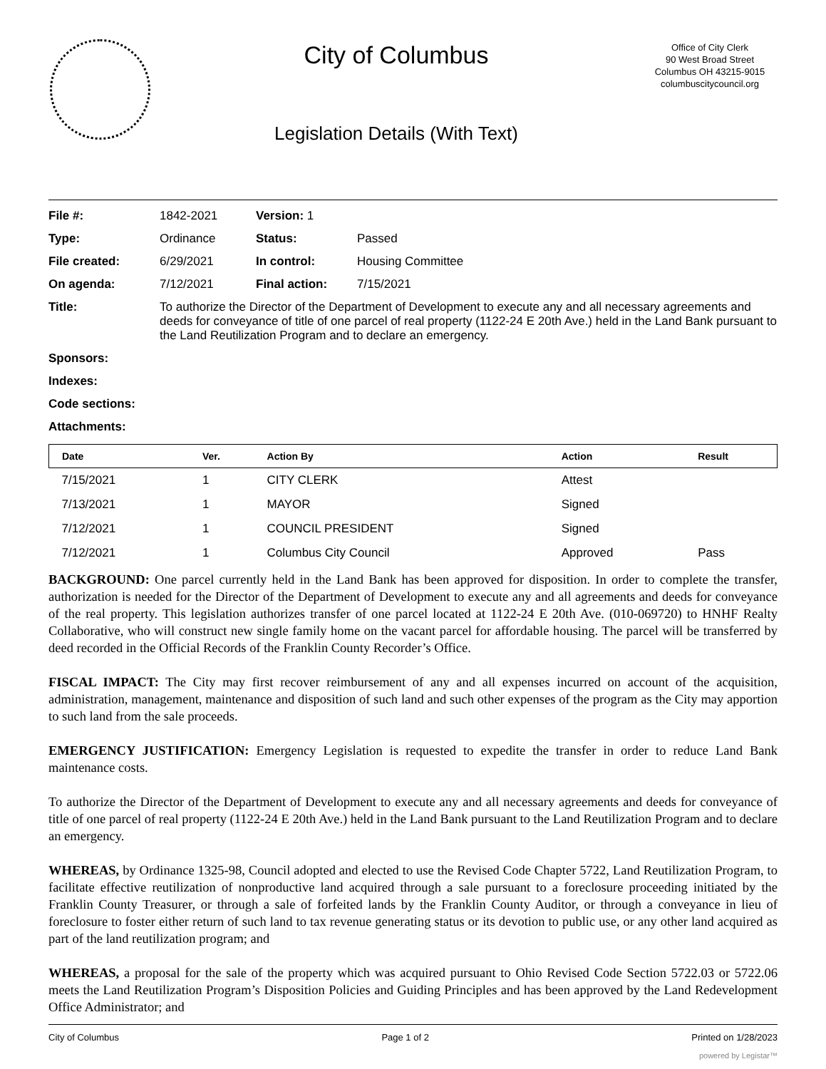City of Columbus
Legislation Details (With Text)
Office of City Clerk
90 West Broad Street
Columbus OH 43215-9015
columbuscitycouncil.org
| File #: | 1842-2021 | Version: 1 | | |
| Type: | Ordinance | | Status: | Passed |
| File created: | 6/29/2021 | | In control: | Housing Committee |
| On agenda: | 7/12/2021 | | Final action: | 7/15/2021 |
| Title: | To authorize the Director of the Department of Development to execute any and all necessary agreements and deeds for conveyance of title of one parcel of real property (1122-24 E 20th Ave.) held in the Land Bank pursuant to the Land Reutilization Program and to declare an emergency. | | | |
| Sponsors: | | | | |
| Indexes: | | | | |
| Code sections: | | | | |
| Attachments: | | | | |
| Date | Ver. | Action By | Action | Result |
| --- | --- | --- | --- | --- |
| 7/15/2021 | 1 | CITY CLERK | Attest | |
| 7/13/2021 | 1 | MAYOR | Signed | |
| 7/12/2021 | 1 | COUNCIL PRESIDENT | Signed | |
| 7/12/2021 | 1 | Columbus City Council | Approved | Pass |
BACKGROUND: One parcel currently held in the Land Bank has been approved for disposition. In order to complete the transfer, authorization is needed for the Director of the Department of Development to execute any and all agreements and deeds for conveyance of the real property. This legislation authorizes transfer of one parcel located at 1122-24 E 20th Ave. (010-069720) to HNHF Realty Collaborative, who will construct new single family home on the vacant parcel for affordable housing. The parcel will be transferred by deed recorded in the Official Records of the Franklin County Recorder’s Office.
FISCAL IMPACT: The City may first recover reimbursement of any and all expenses incurred on account of the acquisition, administration, management, maintenance and disposition of such land and such other expenses of the program as the City may apportion to such land from the sale proceeds.
EMERGENCY JUSTIFICATION: Emergency Legislation is requested to expedite the transfer in order to reduce Land Bank maintenance costs.
To authorize the Director of the Department of Development to execute any and all necessary agreements and deeds for conveyance of title of one parcel of real property (1122-24 E 20th Ave.) held in the Land Bank pursuant to the Land Reutilization Program and to declare an emergency.
WHEREAS, by Ordinance 1325-98, Council adopted and elected to use the Revised Code Chapter 5722, Land Reutilization Program, to facilitate effective reutilization of nonproductive land acquired through a sale pursuant to a foreclosure proceeding initiated by the Franklin County Treasurer, or through a sale of forfeited lands by the Franklin County Auditor, or through a conveyance in lieu of foreclosure to foster either return of such land to tax revenue generating status or its devotion to public use, or any other land acquired as part of the land reutilization program; and
WHEREAS, a proposal for the sale of the property which was acquired pursuant to Ohio Revised Code Section 5722.03 or 5722.06 meets the Land Reutilization Program’s Disposition Policies and Guiding Principles and has been approved by the Land Redevelopment Office Administrator; and
City of Columbus Page 1 of 2 Printed on 1/28/2023
powered by Legistar™